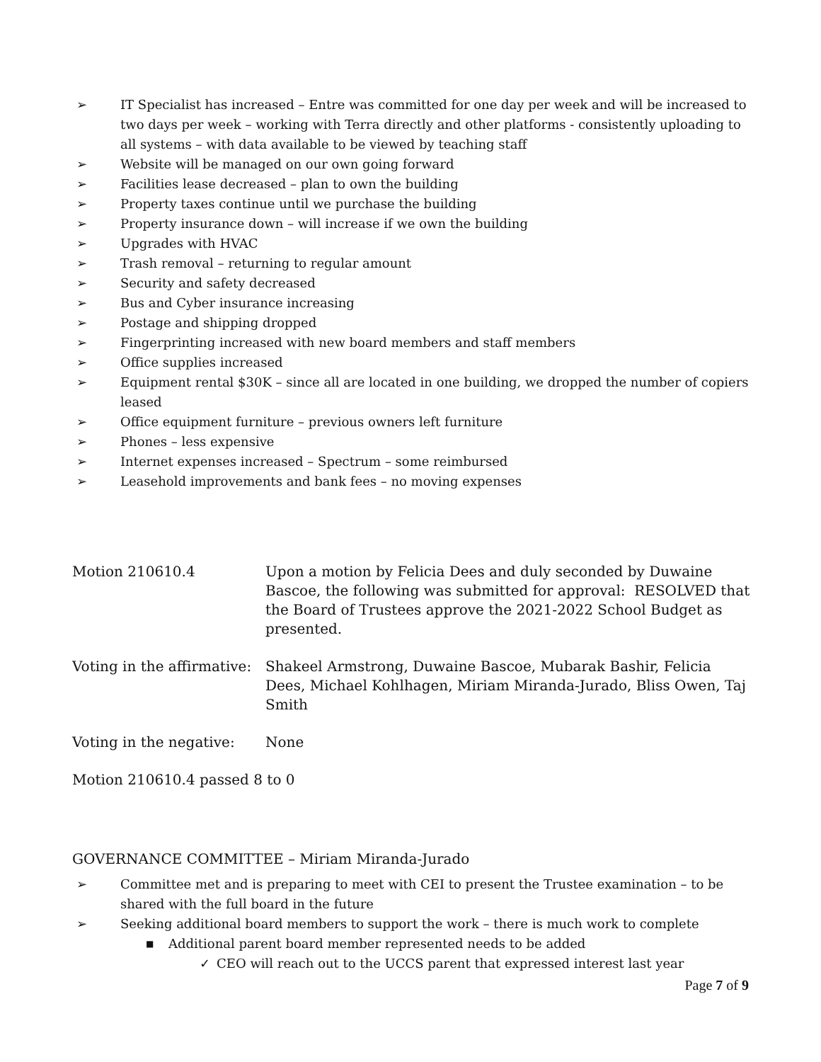➢ IT Specialist has increased – Entre was committed for one day per week and will be increased to two days per week – working with Terra directly and other platforms - consistently uploading to all systems – with data available to be viewed by teaching staff
➢ Website will be managed on our own going forward
➢ Facilities lease decreased – plan to own the building
➢ Property taxes continue until we purchase the building
➢ Property insurance down – will increase if we own the building
➢ Upgrades with HVAC
➢ Trash removal – returning to regular amount
➢ Security and safety decreased
➢ Bus and Cyber insurance increasing
➢ Postage and shipping dropped
➢ Fingerprinting increased with new board members and staff members
➢ Office supplies increased
➢ Equipment rental $30K – since all are located in one building, we dropped the number of copiers leased
➢ Office equipment furniture – previous owners left furniture
➢ Phones – less expensive
➢ Internet expenses increased – Spectrum – some reimbursed
➢ Leasehold improvements and bank fees – no moving expenses
Motion 210610.4 Upon a motion by Felicia Dees and duly seconded by Duwaine Bascoe, the following was submitted for approval: RESOLVED that the Board of Trustees approve the 2021-2022 School Budget as presented.
Voting in the affirmative:
Shakeel Armstrong, Duwaine Bascoe, Mubarak Bashir, Felicia Dees, Michael Kohlhagen, Miriam Miranda-Jurado, Bliss Owen, Taj Smith
Voting in the negative:
None
Motion 210610.4 passed 8 to 0
GOVERNANCE COMMITTEE – Miriam Miranda-Jurado
➢ Committee met and is preparing to meet with CEI to present the Trustee examination – to be shared with the full board in the future
➢ Seeking additional board members to support the work – there is much work to complete
■ Additional parent board member represented needs to be added
✓ CEO will reach out to the UCCS parent that expressed interest last year
Page 7 of 9